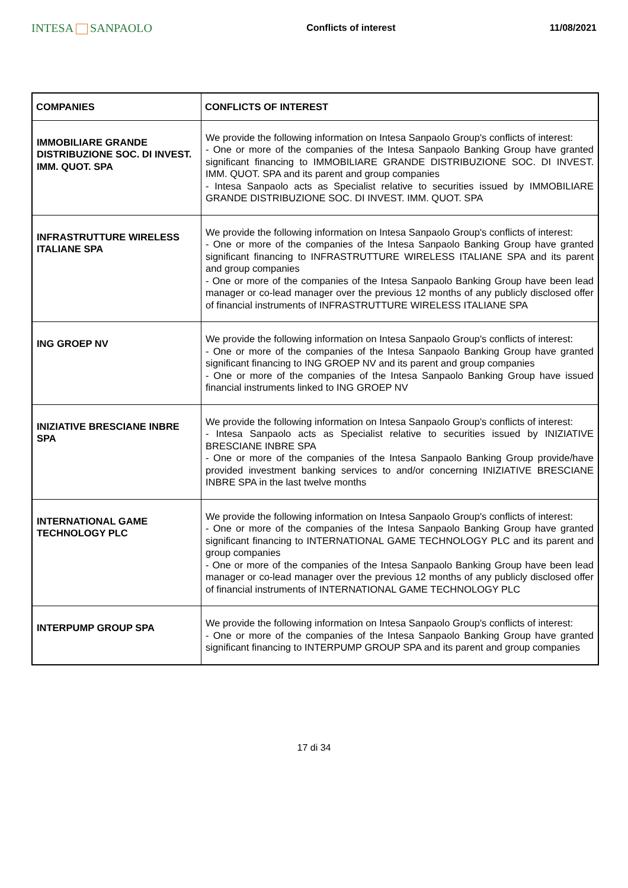INTESA SANPAOLO
Conflicts of interest 11/08/2021
| COMPANIES | CONFLICTS OF INTEREST |
| --- | --- |
| IMMOBILIARE GRANDE DISTRIBUZIONE SOC. DI INVEST. IMM. QUOT. SPA | We provide the following information on Intesa Sanpaolo Group's conflicts of interest: - One or more of the companies of the Intesa Sanpaolo Banking Group have granted significant financing to IMMOBILIARE GRANDE DISTRIBUZIONE SOC. DI INVEST. IMM. QUOT. SPA and its parent and group companies - Intesa Sanpaolo acts as Specialist relative to securities issued by IMMOBILIARE GRANDE DISTRIBUZIONE SOC. DI INVEST. IMM. QUOT. SPA |
| INFRASTRUTTURE WIRELESS ITALIANE SPA | We provide the following information on Intesa Sanpaolo Group's conflicts of interest: - One or more of the companies of the Intesa Sanpaolo Banking Group have granted significant financing to INFRASTRUTTURE WIRELESS ITALIANE SPA and its parent and group companies - One or more of the companies of the Intesa Sanpaolo Banking Group have been lead manager or co-lead manager over the previous 12 months of any publicly disclosed offer of financial instruments of INFRASTRUTTURE WIRELESS ITALIANE SPA |
| ING GROEP NV | We provide the following information on Intesa Sanpaolo Group's conflicts of interest: - One or more of the companies of the Intesa Sanpaolo Banking Group have granted significant financing to ING GROEP NV and its parent and group companies - One or more of the companies of the Intesa Sanpaolo Banking Group have issued financial instruments linked to ING GROEP NV |
| INIZIATIVE BRESCIANE INBRE SPA | We provide the following information on Intesa Sanpaolo Group's conflicts of interest: - Intesa Sanpaolo acts as Specialist relative to securities issued by INIZIATIVE BRESCIANE INBRE SPA - One or more of the companies of the Intesa Sanpaolo Banking Group provide/have provided investment banking services to and/or concerning INIZIATIVE BRESCIANE INBRE SPA in the last twelve months |
| INTERNATIONAL GAME TECHNOLOGY PLC | We provide the following information on Intesa Sanpaolo Group's conflicts of interest: - One or more of the companies of the Intesa Sanpaolo Banking Group have granted significant financing to INTERNATIONAL GAME TECHNOLOGY PLC and its parent and group companies - One or more of the companies of the Intesa Sanpaolo Banking Group have been lead manager or co-lead manager over the previous 12 months of any publicly disclosed offer of financial instruments of INTERNATIONAL GAME TECHNOLOGY PLC |
| INTERPUMP GROUP SPA | We provide the following information on Intesa Sanpaolo Group's conflicts of interest: - One or more of the companies of the Intesa Sanpaolo Banking Group have granted significant financing to INTERPUMP GROUP SPA and its parent and group companies |
17 di 34